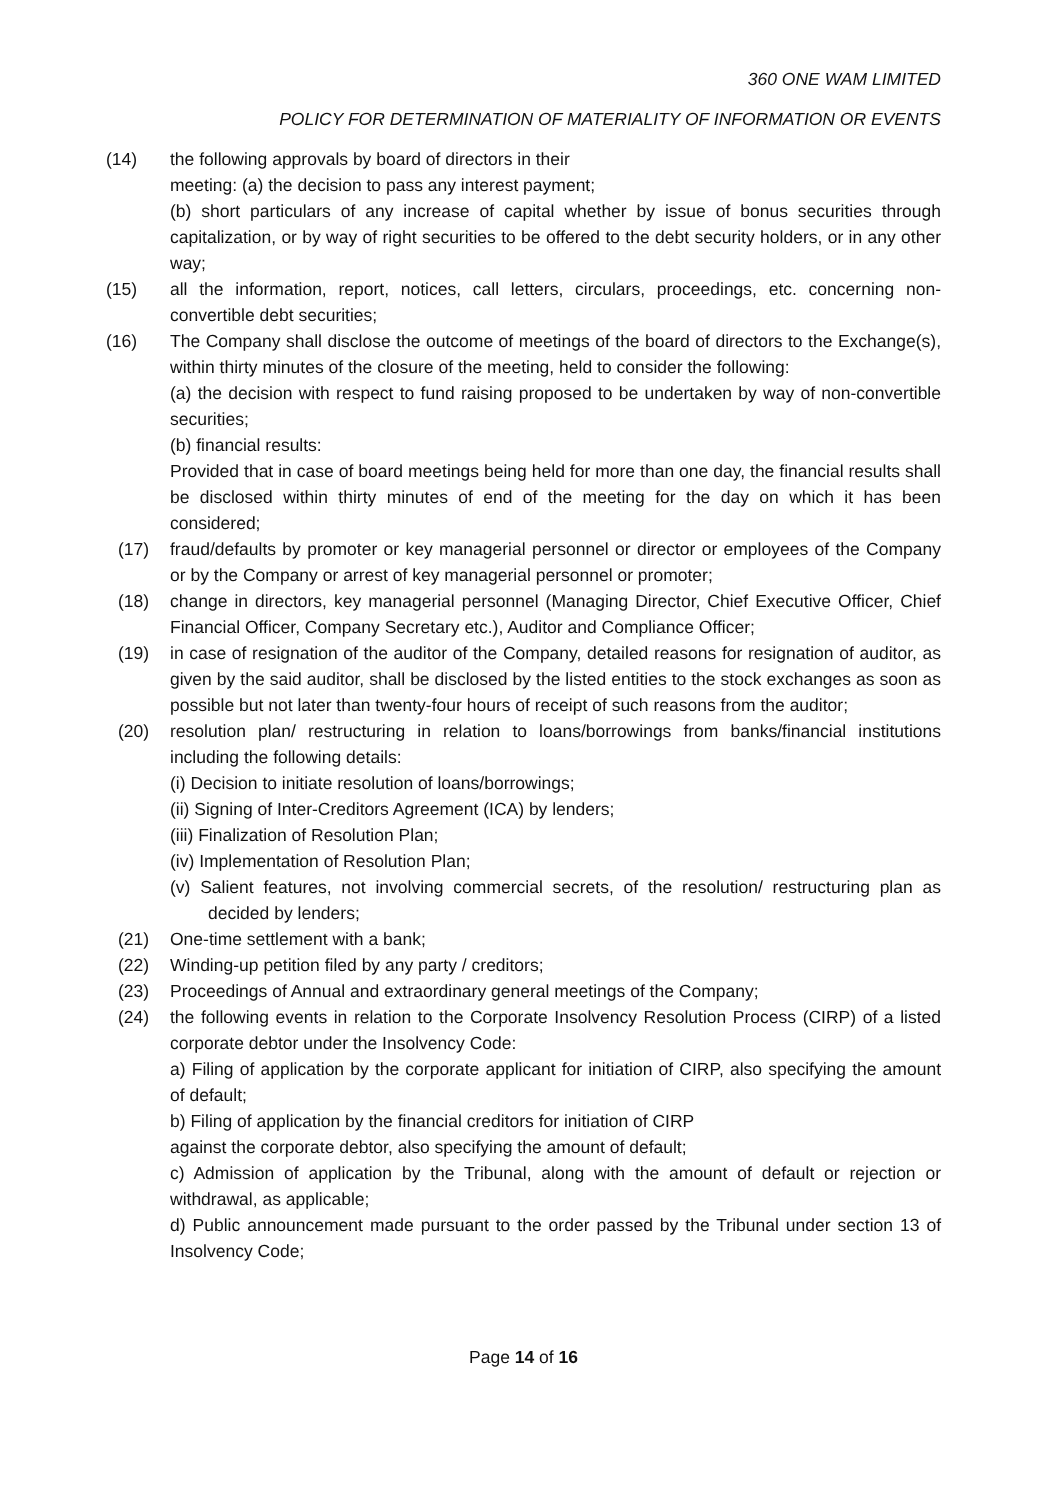360 ONE WAM LIMITED
POLICY FOR DETERMINATION OF MATERIALITY OF INFORMATION OR EVENTS
(14) the following approvals by board of directors in their
meeting: (a) the decision to pass any interest payment;
(b) short particulars of any increase of capital whether by issue of bonus securities through capitalization, or by way of right securities to be offered to the debt security holders, or in any other way;
(15) all the information, report, notices, call letters, circulars, proceedings, etc. concerning non- convertible debt securities;
(16) The Company shall disclose the outcome of meetings of the board of directors to the Exchange(s), within thirty minutes of the closure of the meeting, held to consider the following:
(a) the decision with respect to fund raising proposed to be undertaken by way of non-convertible securities;
(b) financial results:
Provided that in case of board meetings being held for more than one day, the financial results shall be disclosed within thirty minutes of end of the meeting for the day on which it has been considered;
(17) fraud/defaults by promoter or key managerial personnel or director or employees of the Company or by the Company or arrest of key managerial personnel or promoter;
(18) change in directors, key managerial personnel (Managing Director, Chief Executive Officer, Chief Financial Officer, Company Secretary etc.), Auditor and Compliance Officer;
(19) in case of resignation of the auditor of the Company, detailed reasons for resignation of auditor, as given by the said auditor, shall be disclosed by the listed entities to the stock exchanges as soon as possible but not later than twenty-four hours of receipt of such reasons from the auditor;
(20) resolution plan/ restructuring in relation to loans/borrowings from banks/financial institutions including the following details:
(i) Decision to initiate resolution of loans/borrowings;
(ii) Signing of Inter-Creditors Agreement (ICA) by lenders;
(iii) Finalization of Resolution Plan;
(iv) Implementation of Resolution Plan;
(v) Salient features, not involving commercial secrets, of the resolution/ restructuring plan as decided by lenders;
(21) One-time settlement with a bank;
(22) Winding-up petition filed by any party / creditors;
(23) Proceedings of Annual and extraordinary general meetings of the Company;
(24) the following events in relation to the Corporate Insolvency Resolution Process (CIRP) of a listed corporate debtor under the Insolvency Code:
a) Filing of application by the corporate applicant for initiation of CIRP, also specifying the amount of default;
b) Filing of application by the financial creditors for initiation of CIRP
against the corporate debtor, also specifying the amount of default;
c) Admission of application by the Tribunal, along with the amount of default or rejection or withdrawal, as applicable;
d) Public announcement made pursuant to the order passed by the Tribunal under section 13 of Insolvency Code;
Page 14 of 16